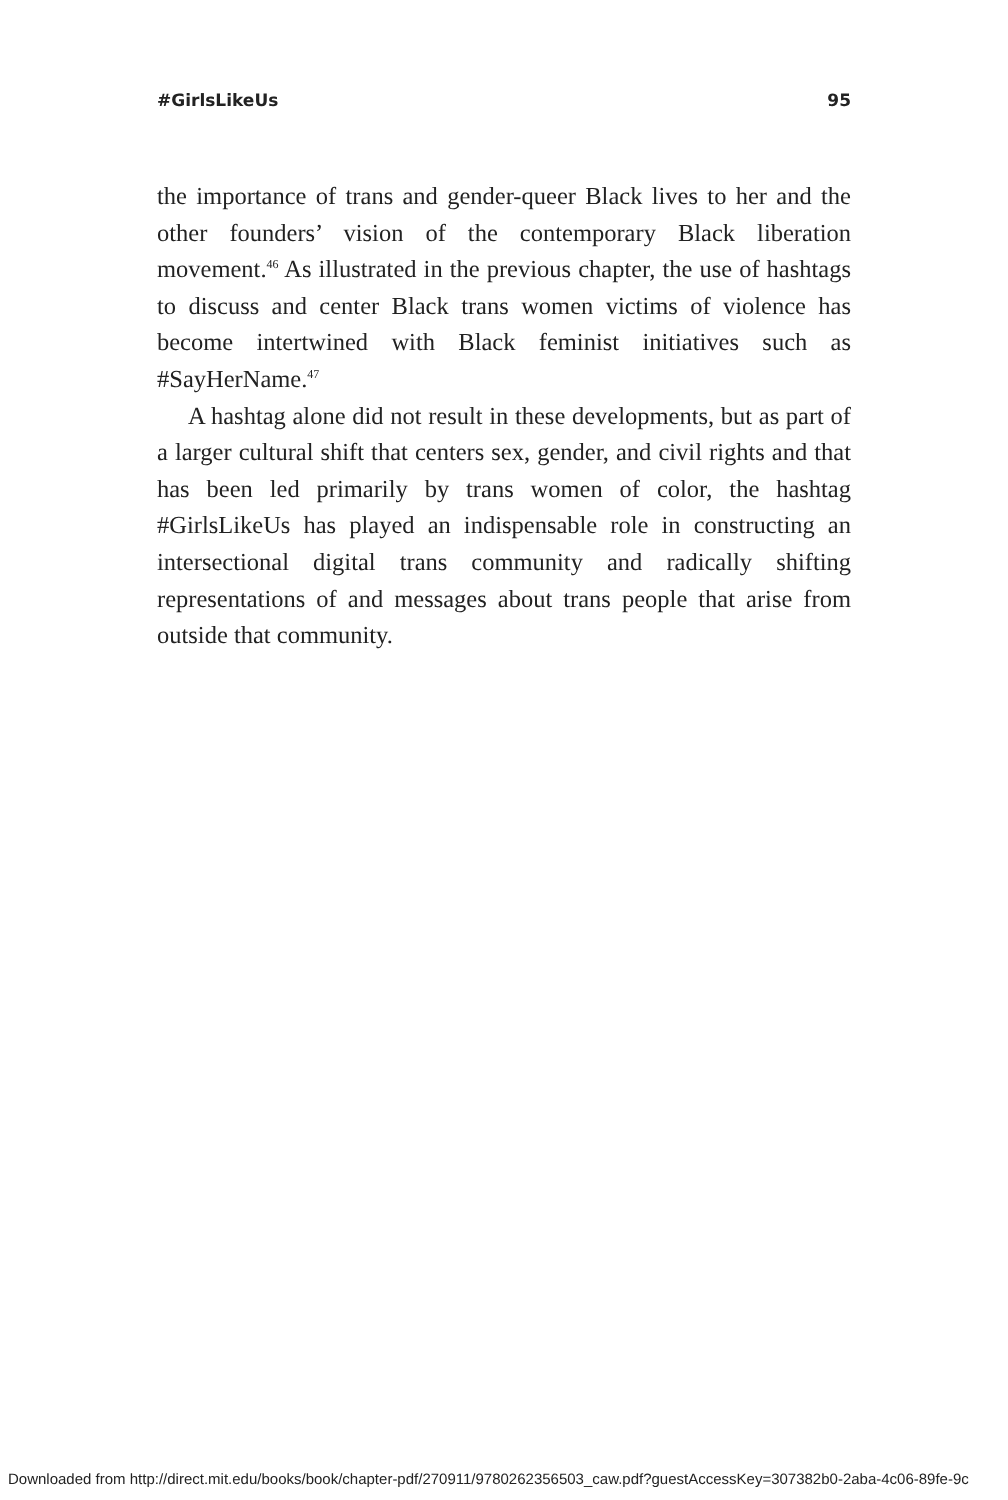#GirlsLikeUs 95
the importance of trans and gender-queer Black lives to her and the other founders’ vision of the contemporary Black liberation movement.<sup>46</sup> As illustrated in the previous chapter, the use of hashtags to discuss and center Black trans women victims of violence has become intertwined with Black feminist initiatives such as #SayHerName.<sup>47</sup>
A hashtag alone did not result in these developments, but as part of a larger cultural shift that centers sex, gender, and civil rights and that has been led primarily by trans women of color, the hashtag #GirlsLikeUs has played an indispensable role in constructing an intersectional digital trans community and radically shifting representations of and messages about trans people that arise from outside that community.
Downloaded from http://direct.mit.edu/books/book/chapter-pdf/270911/9780262356503_caw.pdf?guestAccessKey=307382b0-2aba-4c06-89fe-9c